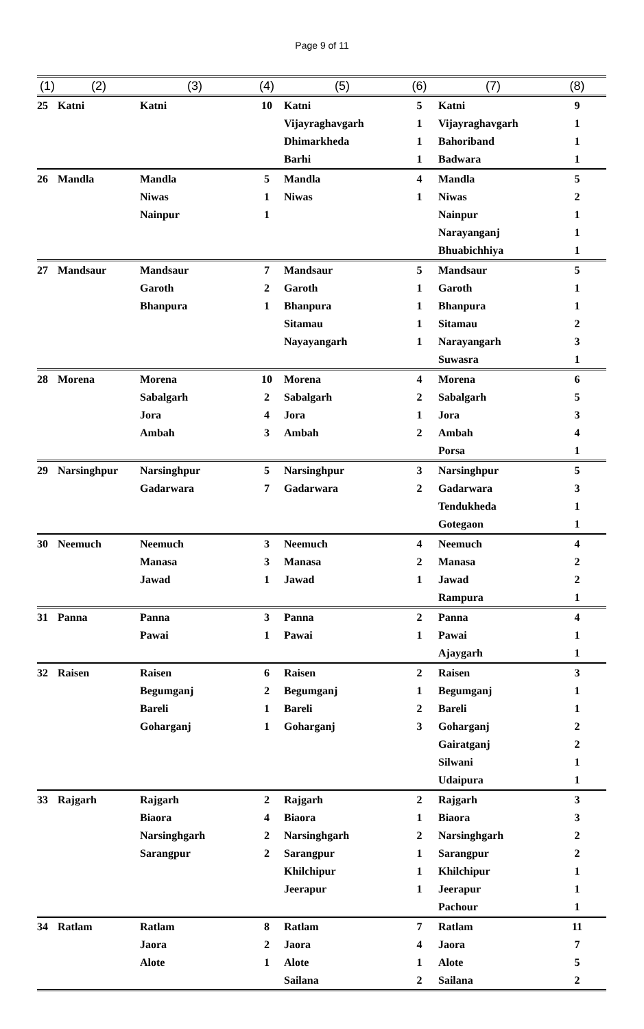Page 9 of 11
| (1) | (2) | (3) | (4) | (5) | (6) | (7) | (8) |
| --- | --- | --- | --- | --- | --- | --- | --- |
| 25 | Katni | Katni | 10 | Katni | 5 | Katni | 9 |
| | | | | Vijayraghavgarh | 1 | Vijayraghavgarh | 1 |
| | | | | Dhimarkheda | 1 | Bahoriband | 1 |
| | | | | Barhi | 1 | Badwara | 1 |
| 26 | Mandla | Mandla | 5 | Mandla | 4 | Mandla | 5 |
| | | Niwas | 1 | Niwas | 1 | Niwas | 2 |
| | | Nainpur | 1 | | | Nainpur | 1 |
| | | | | | | Narayanganj | 1 |
| | | | | | | Bhuabichhiya | 1 |
| 27 | Mandsaur | Mandsaur | 7 | Mandsaur | 5 | Mandsaur | 5 |
| | | Garoth | 2 | Garoth | 1 | Garoth | 1 |
| | | Bhanpura | 1 | Bhanpura | 1 | Bhanpura | 1 |
| | | | | Sitamau | 1 | Sitamau | 2 |
| | | | | Nayayangarh | 1 | Narayangarh | 3 |
| | | | | | | Suwasra | 1 |
| 28 | Morena | Morena | 10 | Morena | 4 | Morena | 6 |
| | | Sabalgarh | 2 | Sabalgarh | 2 | Sabalgarh | 5 |
| | | Jora | 4 | Jora | 1 | Jora | 3 |
| | | Ambah | 3 | Ambah | 2 | Ambah | 4 |
| | | | | | | Porsa | 1 |
| 29 | Narsinghpur | Narsinghpur | 5 | Narsinghpur | 3 | Narsinghpur | 5 |
| | | Gadarwara | 7 | Gadarwara | 2 | Gadarwara | 3 |
| | | | | | | Tendukheda | 1 |
| | | | | | | Gotegaon | 1 |
| 30 | Neemuch | Neemuch | 3 | Neemuch | 4 | Neemuch | 4 |
| | | Manasa | 3 | Manasa | 2 | Manasa | 2 |
| | | Jawad | 1 | Jawad | 1 | Jawad | 2 |
| | | | | | | Rampura | 1 |
| 31 | Panna | Panna | 3 | Panna | 2 | Panna | 4 |
| | | Pawai | 1 | Pawai | 1 | Pawai | 1 |
| | | | | | | Ajaygarh | 1 |
| 32 | Raisen | Raisen | 6 | Raisen | 2 | Raisen | 3 |
| | | Begumganj | 2 | Begumganj | 1 | Begumganj | 1 |
| | | Bareli | 1 | Bareli | 2 | Bareli | 1 |
| | | Goharganj | 1 | Goharganj | 3 | Goharganj | 2 |
| | | | | | | Gairatganj | 2 |
| | | | | | | Silwani | 1 |
| | | | | | | Udaipura | 1 |
| 33 | Rajgarh | Rajgarh | 2 | Rajgarh | 2 | Rajgarh | 3 |
| | | Biaora | 4 | Biaora | 1 | Biaora | 3 |
| | | Narsinghgarh | 2 | Narsinghgarh | 2 | Narsinghgarh | 2 |
| | | Sarangpur | 2 | Sarangpur | 1 | Sarangpur | 2 |
| | | | | Khilchipur | 1 | Khilchipur | 1 |
| | | | | Jeerapur | 1 | Jeerapur | 1 |
| | | | | | | Pachour | 1 |
| 34 | Ratlam | Ratlam | 8 | Ratlam | 7 | Ratlam | 11 |
| | | Jaora | 2 | Jaora | 4 | Jaora | 7 |
| | | Alote | 1 | Alote | 1 | Alote | 5 |
| | | | | Sailana | 2 | Sailana | 2 |